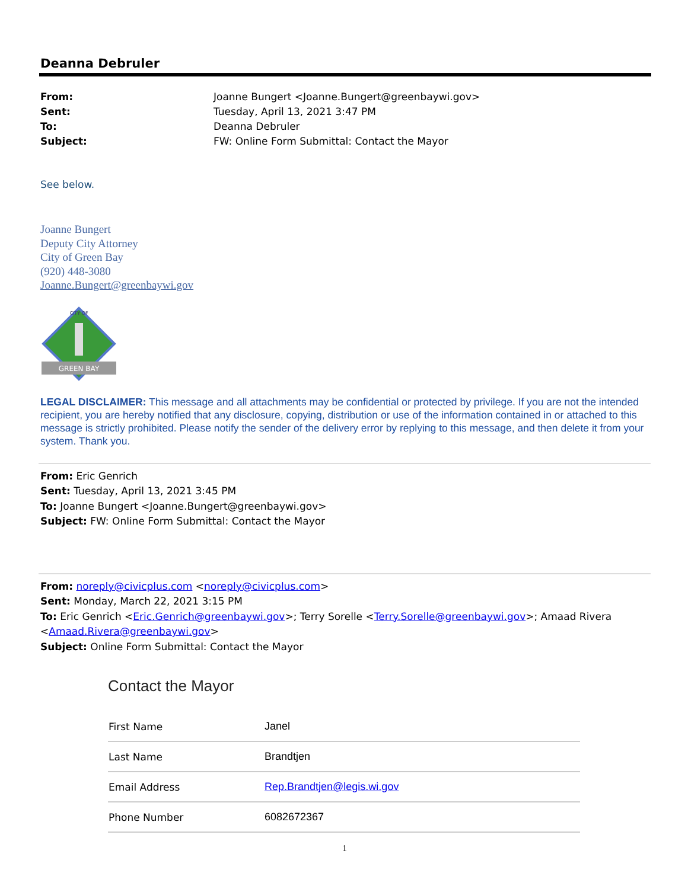Deanna Debruler
| From: | Joanne Bungert <Joanne.Bungert@greenbaywi.gov> |
| Sent: | Tuesday, April 13, 2021 3:47 PM |
| To: | Deanna Debruler |
| Subject: | FW: Online Form Submittal: Contact the Mayor |
See below.
Joanne Bungert
Deputy City Attorney
City of Green Bay
(920) 448-3080
Joanne.Bungert@greenbaywi.gov
GREEN BAY
CITY OF
LEGAL DISCLAIMER: This message and all attachments may be confidential or protected by privilege. If you are not the intended recipient, you are hereby notified that any disclosure, copying, distribution or use of the information contained in or attached to this message is strictly prohibited. Please notify the sender of the delivery error by replying to this message, and then delete it from your system. Thank you.
From: Eric Genrich
Sent: Tuesday, April 13, 2021 3:45 PM
To: Joanne Bungert <Joanne.Bungert@greenbaywi.gov>
Subject: FW: Online Form Submittal: Contact the Mayor
From: noreply@civicplus.com <noreply@civicplus.com>
Sent: Monday, March 22, 2021 3:15 PM
To: Eric Genrich <Eric.Genrich@greenbaywi.gov>; Terry Sorelle <Terry.Sorelle@greenbaywi.gov>; Amaad Rivera <Amaad.Rivera@greenbaywi.gov>
Subject: Online Form Submittal: Contact the Mayor
Contact the Mayor
| First Name | Janel |
| Last Name | Brandtjen |
| Email Address | Rep.Brandtjen@legis.wi.gov |
| Phone Number | 6082672367 |
1